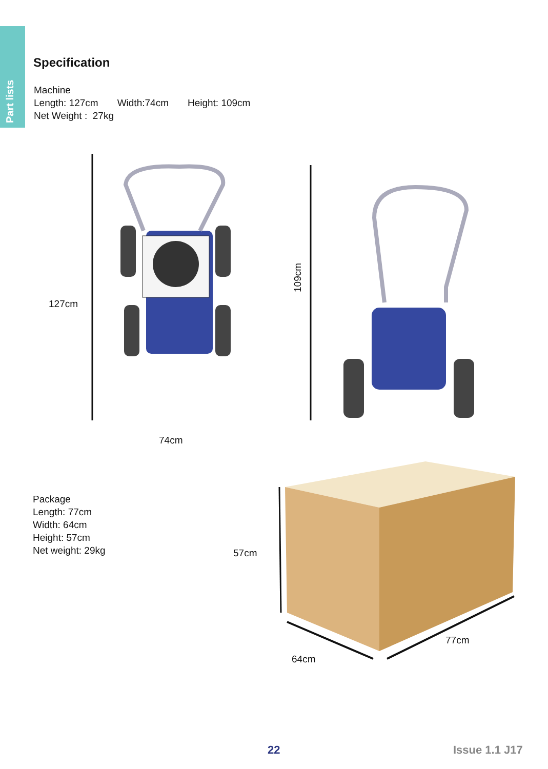Part lists
Specification
Machine
Length: 127cm Width:74cm Height: 109cm
Net Weight : 27kg
127cm
74cm
109cm
Package
Length: 77cm
Width: 64cm
Height: 57cm
Net weight: 29kg
57cm
77cm
64cm
22 Issue 1.1 J17